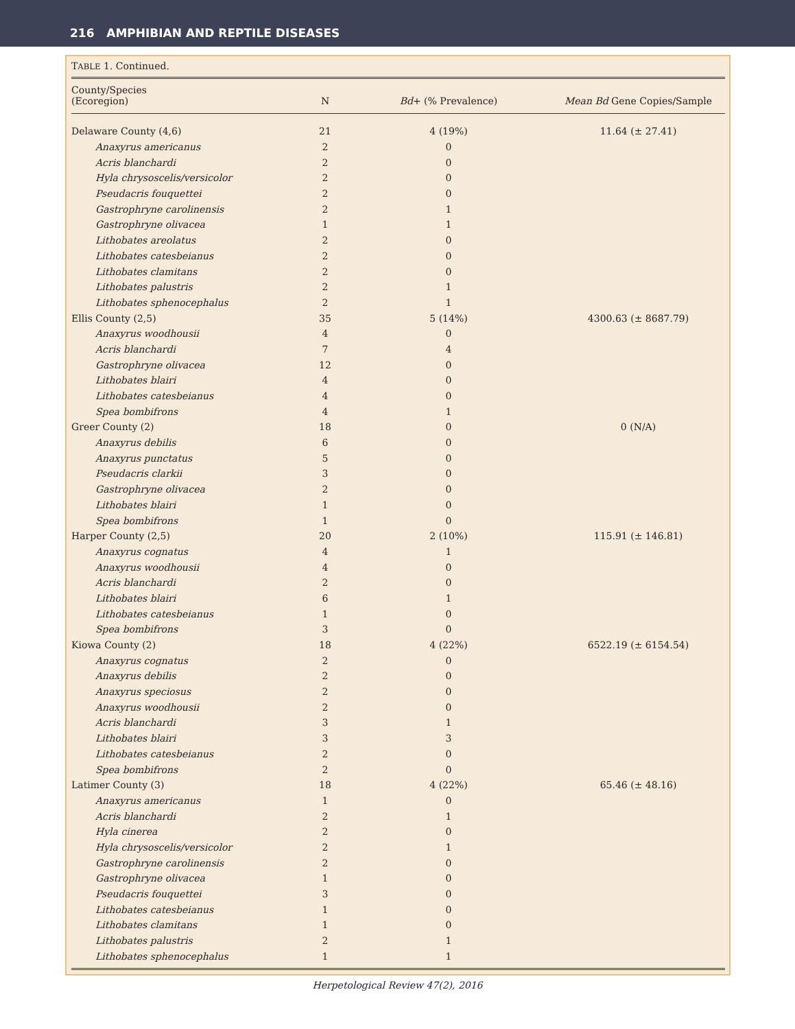216 AMPHIBIAN AND REPTILE DISEASES
TABLE 1. Continued.
| County/Species (Ecoregion) | N | Bd + (% Prevalence) | Mean Bd Gene Copies/Sample |
| --- | --- | --- | --- |
| Delaware County (4,6) | 21 | 4 (19%) | 11.64 (± 27.41) |
| Anaxyrus americanus | 2 | 0 | |
| Acris blanchardi | 2 | 0 | |
| Hyla chrysoscelis/versicolor | 2 | 0 | |
| Pseudacris fouquettei | 2 | 0 | |
| Gastrophryne carolinensis | 2 | 1 | |
| Gastrophryne olivacea | 1 | 1 | |
| Lithobates areolatus | 2 | 0 | |
| Lithobates catesbeianus | 2 | 0 | |
| Lithobates clamitans | 2 | 0 | |
| Lithobates palustris | 2 | 1 | |
| Lithobates sphenocephalus | 2 | 1 | |
| Ellis County (2,5) | 35 | 5 (14%) | 4300.63 (± 8687.79) |
| Anaxyrus woodhousii | 4 | 0 | |
| Acris blanchardi | 7 | 4 | |
| Gastrophryne olivacea | 12 | 0 | |
| Lithobates blairi | 4 | 0 | |
| Lithobates catesbeianus | 4 | 0 | |
| Spea bombifrons | 4 | 1 | |
| Greer County (2) | 18 | 0 | 0 (N/A) |
| Anaxyrus debilis | 6 | 0 | |
| Anaxyrus punctatus | 5 | 0 | |
| Pseudacris clarkii | 3 | 0 | |
| Gastrophryne olivacea | 2 | 0 | |
| Lithobates blairi | 1 | 0 | |
| Spea bombifrons | 1 | 0 | |
| Harper County (2,5) | 20 | 2 (10%) | 115.91 (± 146.81) |
| Anaxyrus cognatus | 4 | 1 | |
| Anaxyrus woodhousii | 4 | 0 | |
| Acris blanchardi | 2 | 0 | |
| Lithobates blairi | 6 | 1 | |
| Lithobates catesbeianus | 1 | 0 | |
| Spea bombifrons | 3 | 0 | |
| Kiowa County (2) | 18 | 4 (22%) | 6522.19 (± 6154.54) |
| Anaxyrus cognatus | 2 | 0 | |
| Anaxyrus debilis | 2 | 0 | |
| Anaxyrus speciosus | 2 | 0 | |
| Anaxyrus woodhousii | 2 | 0 | |
| Acris blanchardi | 3 | 1 | |
| Lithobates blairi | 3 | 3 | |
| Lithobates catesbeianus | 2 | 0 | |
| Spea bombifrons | 2 | 0 | |
| Latimer County (3) | 18 | 4 (22%) | 65.46 (± 48.16) |
| Anaxyrus americanus | 1 | 0 | |
| Acris blanchardi | 2 | 1 | |
| Hyla cinerea | 2 | 0 | |
| Hyla chrysoscelis/versicolor | 2 | 1 | |
| Gastrophryne carolinensis | 2 | 0 | |
| Gastrophryne olivacea | 1 | 0 | |
| Pseudacris fouquettei | 3 | 0 | |
| Lithobates catesbeianus | 1 | 0 | |
| Lithobates clamitans | 1 | 0 | |
| Lithobates palustris | 2 | 1 | |
| Lithobates sphenocephalus | 1 | 1 | |
Herpetological Review 47(2), 2016